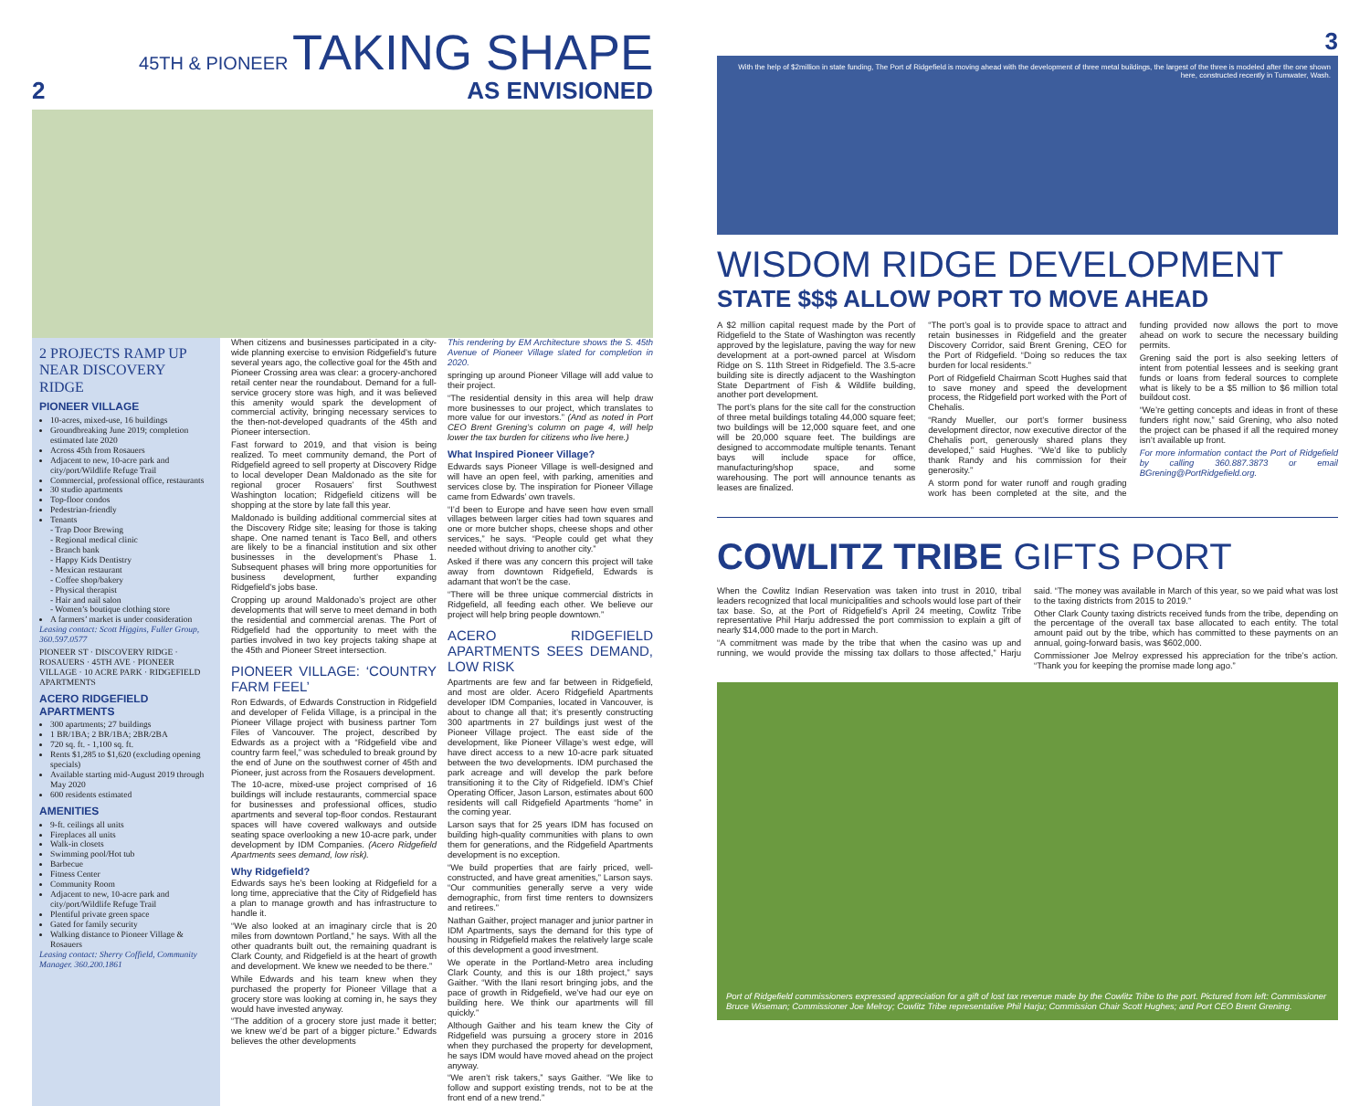2
45TH & PIONEER TAKING SHAPE
AS ENVISIONED
2 PROJECTS RAMP UP NEAR DISCOVERY RIDGE
PIONEER VILLAGE
10-acres, mixed-use, 16 buildings
Groundbreaking June 2019; completion estimated late 2020
Across 45th from Rosauers
Adjacent to new, 10-acre park and city/port/Wildlife Refuge Trail
Commercial, professional office, restaurants
30 studio apartments
Top-floor condos
Pedestrian-friendly
Tenants
- Trap Door Brewing
- Regional medical clinic
- Branch bank
- Happy Kids Dentistry
- Mexican restaurant
- Coffee shop/bakery
- Physical therapist
- Hair and nail salon
- Women’s boutique clothing store
A farmers’ market is under consideration
Leasing contact: Scott Higgins, Fuller Group, 360.597.0577
PIONEER ST · DISCOVERY RIDGE · ROSAUERS · 45TH AVE · PIONEER VILLAGE · 10 ACRE PARK · RIDGEFIELD APARTMENTS
ACERO RIDGEFIELD APARTMENTS
300 apartments; 27 buildings
1 BR/1BA; 2 BR/1BA; 2BR/2BA
720 sq. ft. - 1,100 sq. ft.
Rents $1,285 to $1,620 (excluding opening specials)
Available starting mid-August 2019 through May 2020
600 residents estimated
AMENITIES
9-ft. ceilings all units
Fireplaces all units
Walk-in closets
Swimming pool/Hot tub
Barbecue
Fitness Center
Community Room
Adjacent to new, 10-acre park and city/port/Wildlife Refuge Trail
Plentiful private green space
Gated for family security
Walking distance to Pioneer Village & Rosauers
Leasing contact: Sherry Coffield, Community Manager. 360.200.1861
When citizens and businesses participated in a city-wide planning exercise to envision Ridgefield’s future several years ago, the collective goal for the 45th and Pioneer Crossing area was clear: a grocery-anchored retail center near the roundabout. Demand for a full-service grocery store was high, and it was believed this amenity would spark the development of commercial activity, bringing necessary services to the then-not-developed quadrants of the 45th and Pioneer intersection.
Fast forward to 2019, and that vision is being realized. To meet community demand, the Port of Ridgefield agreed to sell property at Discovery Ridge to local developer Dean Maldonado as the site for regional grocer Rosauers’ first Southwest Washington location; Ridgefield citizens will be shopping at the store by late fall this year.
Maldonado is building additional commercial sites at the Discovery Ridge site; leasing for those is taking shape. One named tenant is Taco Bell, and others are likely to be a financial institution and six other businesses in the development’s Phase 1. Subsequent phases will bring more opportunities for business development, further expanding Ridgefield’s jobs base.
Cropping up around Maldonado’s project are other developments that will serve to meet demand in both the residential and commercial arenas. The Port of Ridgefield had the opportunity to meet with the parties involved in two key projects taking shape at the 45th and Pioneer Street intersection.
PIONEER VILLAGE: ‘COUNTRY FARM FEEL’
Ron Edwards, of Edwards Construction in Ridgefield and developer of Felida Village, is a principal in the Pioneer Village project with business partner Tom Files of Vancouver. The project, described by Edwards as a project with a “Ridgefield vibe and country farm feel,” was scheduled to break ground by the end of June on the southwest corner of 45th and Pioneer, just across from the Rosauers development.
The 10-acre, mixed-use project comprised of 16 buildings will include restaurants, commercial space for businesses and professional offices, studio apartments and several top-floor condos. Restaurant spaces will have covered walkways and outside seating space overlooking a new 10-acre park, under development by IDM Companies. (Acero Ridgefield Apartments sees demand, low risk).
Why Ridgefield?
Edwards says he’s been looking at Ridgefield for a long time, appreciative that the City of Ridgefield has a plan to manage growth and has infrastructure to handle it.
“We also looked at an imaginary circle that is 20 miles from downtown Portland,” he says. With all the other quadrants built out, the remaining quadrant is Clark County, and Ridgefield is at the heart of growth and development. We knew we needed to be there.”
While Edwards and his team knew when they purchased the property for Pioneer Village that a grocery store was looking at coming in, he says they would have invested anyway.
“The addition of a grocery store just made it better; we knew we’d be part of a bigger picture.” Edwards believes the other developments
This rendering by EM Architecture shows the S. 45th Avenue of Pioneer Village slated for completion in 2020.
springing up around Pioneer Village will add value to their project.
“The residential density in this area will help draw more businesses to our project, which translates to more value for our investors.” (And as noted in Port CEO Brent Grening’s column on page 4, will help lower the tax burden for citizens who live here.)
What Inspired Pioneer Village?
Edwards says Pioneer Village is well-designed and will have an open feel, with parking, amenities and services close by. The inspiration for Pioneer Village came from Edwards’ own travels.
“I’d been to Europe and have seen how even small villages between larger cities had town squares and one or more butcher shops, cheese shops and other services,” he says. “People could get what they needed without driving to another city.”
Asked if there was any concern this project will take away from downtown Ridgefield, Edwards is adamant that won’t be the case.
“There will be three unique commercial districts in Ridgefield, all feeding each other. We believe our project will help bring people downtown.”
ACERO RIDGEFIELD APARTMENTS SEES DEMAND, LOW RISK
Apartments are few and far between in Ridgefield, and most are older. Acero Ridgefield Apartments developer IDM Companies, located in Vancouver, is about to change all that; it’s presently constructing 300 apartments in 27 buildings just west of the Pioneer Village project. The east side of the development, like Pioneer Village’s west edge, will have direct access to a new 10-acre park situated between the two developments. IDM purchased the park acreage and will develop the park before transitioning it to the City of Ridgefield. IDM’s Chief Operating Officer, Jason Larson, estimates about 600 residents will call Ridgefield Apartments “home” in the coming year.
Larson says that for 25 years IDM has focused on building high-quality communities with plans to own them for generations, and the Ridgefield Apartments development is no exception.
“We build properties that are fairly priced, well-constructed, and have great amenities,” Larson says. “Our communities generally serve a very wide demographic, from first time renters to downsizers and retirees.”
Nathan Gaither, project manager and junior partner in IDM Apartments, says the demand for this type of housing in Ridgefield makes the relatively large scale of this development a good investment.
We operate in the Portland-Metro area including Clark County, and this is our 18th project,” says Gaither. “With the Ilani resort bringing jobs, and the pace of growth in Ridgefield, we’ve had our eye on building here. We think our apartments will fill quickly.”
Although Gaither and his team knew the City of Ridgefield was pursuing a grocery store in 2016 when they purchased the property for development, he says IDM would have moved ahead on the project anyway.
“We aren’t risk takers,” says Gaither. “We like to follow and support existing trends, not to be at the front end of a new trend.”
3
With the help of $2million in state funding, The Port of Ridgefield is moving ahead with the development of three metal buildings, the largest of the three is modeled after the one shown here, constructed recently in Tumwater, Wash.
WISDOM RIDGE DEVELOPMENT
STATE $$$ ALLOW PORT TO MOVE AHEAD
A $2 million capital request made by the Port of Ridgefield to the State of Washington was recently approved by the legislature, paving the way for new development at a port-owned parcel at Wisdom Ridge on S. 11th Street in Ridgefield. The 3.5-acre building site is directly adjacent to the Washington State Department of Fish & Wildlife building, another port development.
The port’s plans for the site call for the construction of three metal buildings totaling 44,000 square feet; two buildings will be 12,000 square feet, and one will be 20,000 square feet. The buildings are designed to accommodate multiple tenants. Tenant bays will include space for office, manufacturing/shop space, and some warehousing. The port will announce tenants as leases are finalized.
“The port’s goal is to provide space to attract and retain businesses in Ridgefield and the greater Discovery Corridor, said Brent Grening, CEO for the Port of Ridgefield. “Doing so reduces the tax burden for local residents.”
Port of Ridgefield Chairman Scott Hughes said that to save money and speed the development process, the Ridgefield port worked with the Port of Chehalis.
“Randy Mueller, our port’s former business development director, now executive director of the Chehalis port, generously shared plans they developed,” said Hughes. “We’d like to publicly thank Randy and his commission for their generosity.”
A storm pond for water runoff and rough grading work has been completed at the site, and the funding provided now allows the port to move ahead on work to secure the necessary building permits.
Grening said the port is also seeking letters of intent from potential lessees and is seeking grant funds or loans from federal sources to complete what is likely to be a $5 million to $6 million total buildout cost.
“We’re getting concepts and ideas in front of these funders right now,” said Grening, who also noted the project can be phased if all the required money isn’t available up front.
For more information contact the Port of Ridgefield by calling 360.887.3873 or email BGrening@PortRidgefield.org.
COWLITZ TRIBE GIFTS PORT
When the Cowlitz Indian Reservation was taken into trust in 2010, tribal leaders recognized that local municipalities and schools would lose part of their tax base. So, at the Port of Ridgefield’s April 24 meeting, Cowlitz Tribe representative Phil Harju addressed the port commission to explain a gift of nearly $14,000 made to the port in March.
“A commitment was made by the tribe that when the casino was up and running, we would provide the missing tax dollars to those affected,” Harju said. “The money was available in March of this year, so we paid what was lost to the taxing districts from 2015 to 2019.”
Other Clark County taxing districts received funds from the tribe, depending on the percentage of the overall tax base allocated to each entity. The total amount paid out by the tribe, which has committed to these payments on an annual, going-forward basis, was $602,000.
Commissioner Joe Melroy expressed his appreciation for the tribe’s action. “Thank you for keeping the promise made long ago.”
Port of Ridgefield commissioners expressed appreciation for a gift of lost tax revenue made by the Cowlitz Tribe to the port. Pictured from left: Commissioner Bruce Wiseman; Commissioner Joe Melroy; Cowlitz Tribe representative Phil Harju; Commission Chair Scott Hughes; and Port CEO Brent Grening.